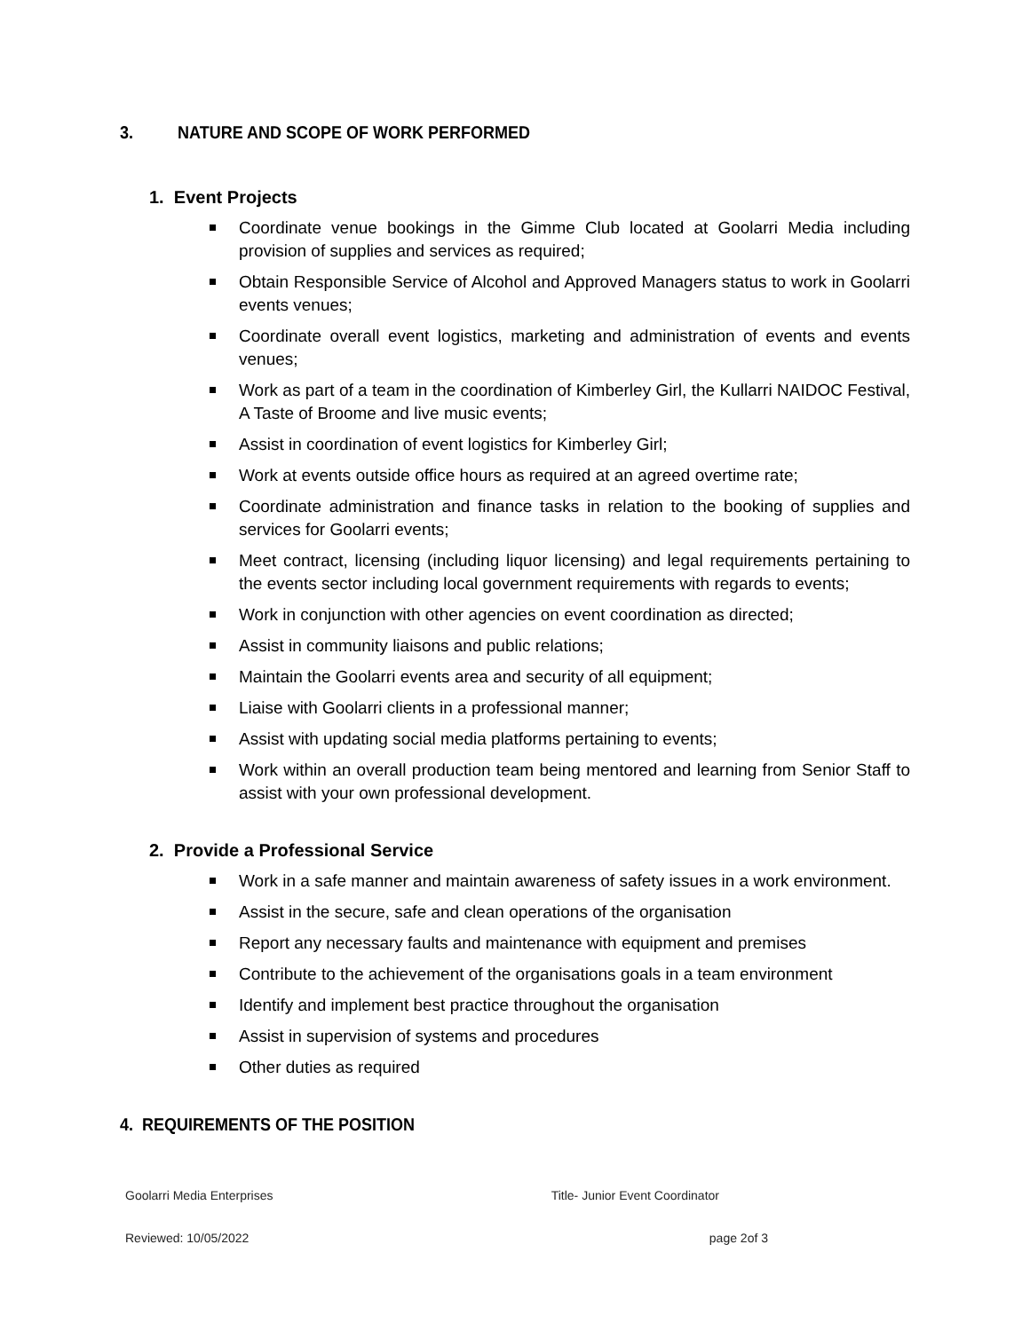3. NATURE AND SCOPE OF WORK PERFORMED
1. Event Projects
Coordinate venue bookings in the Gimme Club located at Goolarri Media including provision of supplies and services as required;
Obtain Responsible Service of Alcohol and Approved Managers status to work in Goolarri events venues;
Coordinate overall event logistics, marketing and administration of events and events venues;
Work as part of a team in the coordination of Kimberley Girl, the Kullarri NAIDOC Festival, A Taste of Broome and live music events;
Assist in coordination of event logistics for Kimberley Girl;
Work at events outside office hours as required at an agreed overtime rate;
Coordinate administration and finance tasks in relation to the booking of supplies and services for Goolarri events;
Meet contract, licensing (including liquor licensing) and legal requirements pertaining to the events sector including local government requirements with regards to events;
Work in conjunction with other agencies on event coordination as directed;
Assist in community liaisons and public relations;
Maintain the Goolarri events area and security of all equipment;
Liaise with Goolarri clients in a professional manner;
Assist with updating social media platforms pertaining to events;
Work within an overall production team being mentored and learning from Senior Staff to assist with your own professional development.
2. Provide a Professional Service
Work in a safe manner and maintain awareness of safety issues in a work environment.
Assist in the secure, safe and clean operations of the organisation
Report any necessary faults and maintenance with equipment and premises
Contribute to the achievement of the organisations goals in a team environment
Identify and implement best practice throughout the organisation
Assist in supervision of systems and procedures
Other duties as required
4. REQUIREMENTS OF THE POSITION
Goolarri Media Enterprises Title- Junior Event Coordinator
Reviewed: 10/05/2022 page 2of 3